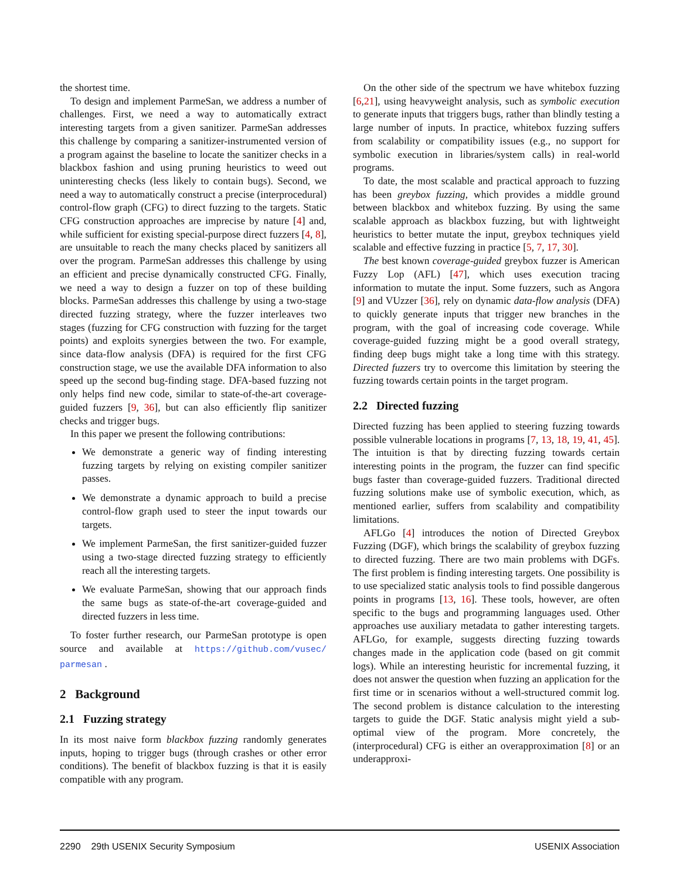the shortest time.
To design and implement ParmeSan, we address a number of challenges. First, we need a way to automatically extract interesting targets from a given sanitizer. ParmeSan addresses this challenge by comparing a sanitizer-instrumented version of a program against the baseline to locate the sanitizer checks in a blackbox fashion and using pruning heuristics to weed out uninteresting checks (less likely to contain bugs). Second, we need a way to automatically construct a precise (interprocedural) control-flow graph (CFG) to direct fuzzing to the targets. Static CFG construction approaches are imprecise by nature [4] and, while sufficient for existing special-purpose direct fuzzers [4, 8], are unsuitable to reach the many checks placed by sanitizers all over the program. ParmeSan addresses this challenge by using an efficient and precise dynamically constructed CFG. Finally, we need a way to design a fuzzer on top of these building blocks. ParmeSan addresses this challenge by using a two-stage directed fuzzing strategy, where the fuzzer interleaves two stages (fuzzing for CFG construction with fuzzing for the target points) and exploits synergies between the two. For example, since data-flow analysis (DFA) is required for the first CFG construction stage, we use the available DFA information to also speed up the second bug-finding stage. DFA-based fuzzing not only helps find new code, similar to state-of-the-art coverage-guided fuzzers [9, 36], but can also efficiently flip sanitizer checks and trigger bugs.
In this paper we present the following contributions:
We demonstrate a generic way of finding interesting fuzzing targets by relying on existing compiler sanitizer passes.
We demonstrate a dynamic approach to build a precise control-flow graph used to steer the input towards our targets.
We implement ParmeSan, the first sanitizer-guided fuzzer using a two-stage directed fuzzing strategy to efficiently reach all the interesting targets.
We evaluate ParmeSan, showing that our approach finds the same bugs as state-of-the-art coverage-guided and directed fuzzers in less time.
To foster further research, our ParmeSan prototype is open source and available at https://github.com/vusec/ parmesan .
2 Background
2.1 Fuzzing strategy
In its most naive form blackbox fuzzing randomly generates inputs, hoping to trigger bugs (through crashes or other error conditions). The benefit of blackbox fuzzing is that it is easily compatible with any program.
On the other side of the spectrum we have whitebox fuzzing [6,21], using heavyweight analysis, such as symbolic execution to generate inputs that triggers bugs, rather than blindly testing a large number of inputs. In practice, whitebox fuzzing suffers from scalability or compatibility issues (e.g., no support for symbolic execution in libraries/system calls) in real-world programs.
To date, the most scalable and practical approach to fuzzing has been greybox fuzzing, which provides a middle ground between blackbox and whitebox fuzzing. By using the same scalable approach as blackbox fuzzing, but with lightweight heuristics to better mutate the input, greybox techniques yield scalable and effective fuzzing in practice [5, 7, 17, 30].
The best known coverage-guided greybox fuzzer is American Fuzzy Lop (AFL) [47], which uses execution tracing information to mutate the input. Some fuzzers, such as Angora [9] and VUzzer [36], rely on dynamic data-flow analysis (DFA) to quickly generate inputs that trigger new branches in the program, with the goal of increasing code coverage. While coverage-guided fuzzing might be a good overall strategy, finding deep bugs might take a long time with this strategy. Directed fuzzers try to overcome this limitation by steering the fuzzing towards certain points in the target program.
2.2 Directed fuzzing
Directed fuzzing has been applied to steering fuzzing towards possible vulnerable locations in programs [7, 13, 18, 19, 41, 45]. The intuition is that by directing fuzzing towards certain interesting points in the program, the fuzzer can find specific bugs faster than coverage-guided fuzzers. Traditional directed fuzzing solutions make use of symbolic execution, which, as mentioned earlier, suffers from scalability and compatibility limitations.
AFLGo [4] introduces the notion of Directed Greybox Fuzzing (DGF), which brings the scalability of greybox fuzzing to directed fuzzing. There are two main problems with DGFs. The first problem is finding interesting targets. One possibility is to use specialized static analysis tools to find possible dangerous points in programs [13, 16]. These tools, however, are often specific to the bugs and programming languages used. Other approaches use auxiliary metadata to gather interesting targets. AFLGo, for example, suggests directing fuzzing towards changes made in the application code (based on git commit logs). While an interesting heuristic for incremental fuzzing, it does not answer the question when fuzzing an application for the first time or in scenarios without a well-structured commit log. The second problem is distance calculation to the interesting targets to guide the DGF. Static analysis might yield a sub-optimal view of the program. More concretely, the (interprocedural) CFG is either an overapproximation [8] or an underapproxi-
2290 29th USENIX Security Symposium USENIX Association